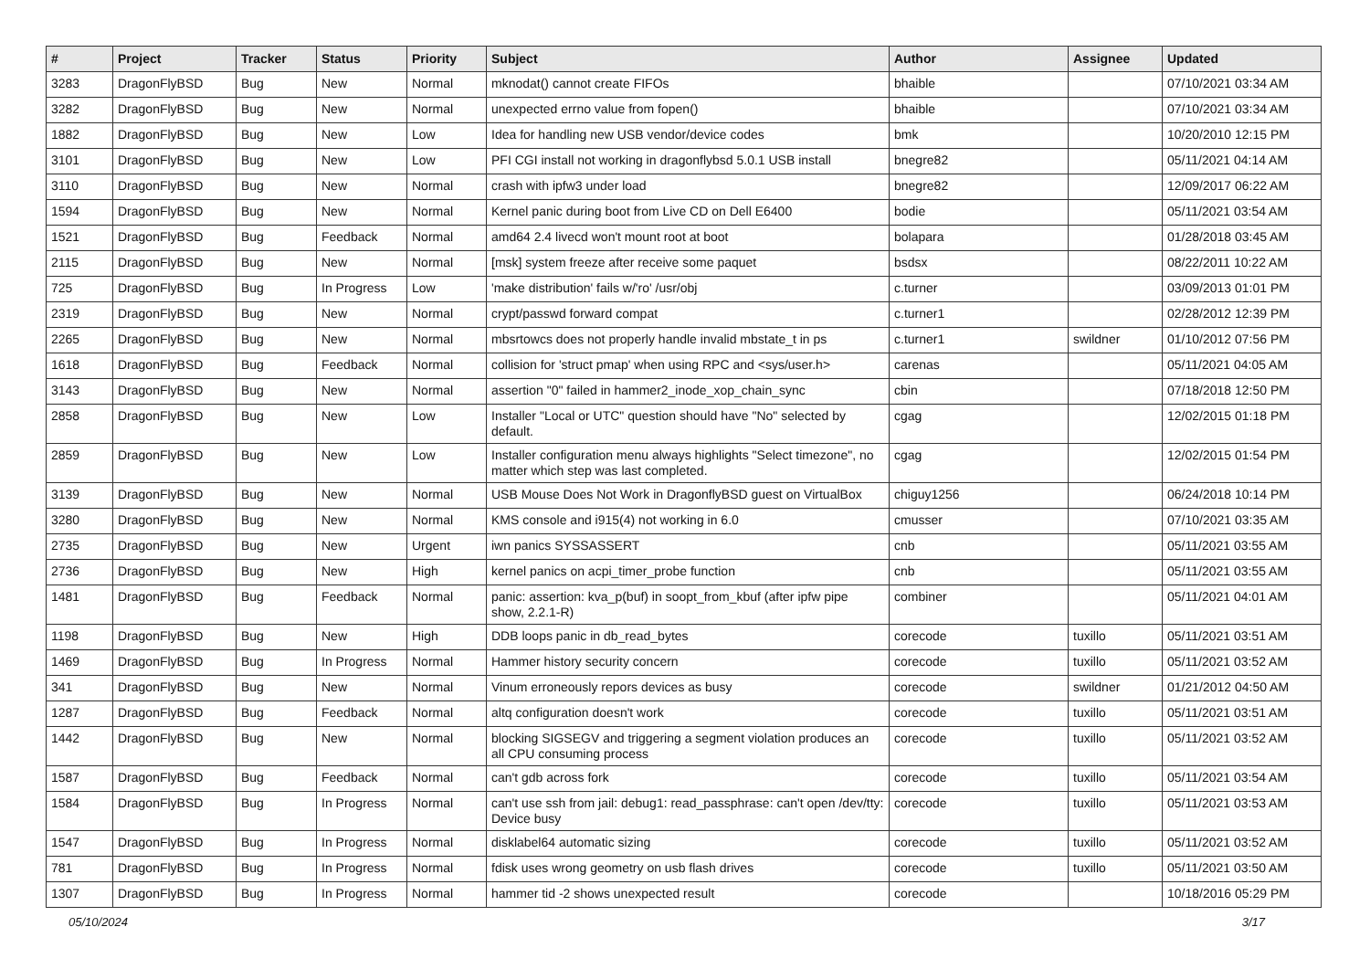| # | Project | Tracker | Status | Priority | Subject | Author | Assignee | Updated |
| --- | --- | --- | --- | --- | --- | --- | --- | --- |
| 3283 | DragonFlyBSD | Bug | New | Normal | mknodat() cannot create FIFOs | bhaible | | 07/10/2021 03:34 AM |
| 3282 | DragonFlyBSD | Bug | New | Normal | unexpected errno value from fopen() | bhaible | | 07/10/2021 03:34 AM |
| 1882 | DragonFlyBSD | Bug | New | Low | Idea for handling new USB vendor/device codes | bmk | | 10/20/2010 12:15 PM |
| 3101 | DragonFlyBSD | Bug | New | Low | PFI CGI install not working in dragonflybsd 5.0.1 USB install | bnegre82 | | 05/11/2021 04:14 AM |
| 3110 | DragonFlyBSD | Bug | New | Normal | crash with ipfw3 under load | bnegre82 | | 12/09/2017 06:22 AM |
| 1594 | DragonFlyBSD | Bug | New | Normal | Kernel panic during boot from Live CD on Dell E6400 | bodie | | 05/11/2021 03:54 AM |
| 1521 | DragonFlyBSD | Bug | Feedback | Normal | amd64 2.4 livecd won't mount root at boot | bolapara | | 01/28/2018 03:45 AM |
| 2115 | DragonFlyBSD | Bug | New | Normal | [msk] system freeze after receive some paquet | bsdsx | | 08/22/2011 10:22 AM |
| 725 | DragonFlyBSD | Bug | In Progress | Low | 'make distribution' fails w/'ro' /usr/obj | c.turner | | 03/09/2013 01:01 PM |
| 2319 | DragonFlyBSD | Bug | New | Normal | crypt/passwd forward compat | c.turner1 | | 02/28/2012 12:39 PM |
| 2265 | DragonFlyBSD | Bug | New | Normal | mbsrtowcs does not properly handle invalid mbstate_t in ps | c.turner1 | swildner | 01/10/2012 07:56 PM |
| 1618 | DragonFlyBSD | Bug | Feedback | Normal | collision for 'struct pmap' when using RPC and <sys/user.h> | carenas | | 05/11/2021 04:05 AM |
| 3143 | DragonFlyBSD | Bug | New | Normal | assertion "0" failed in hammer2_inode_xop_chain_sync | cbin | | 07/18/2018 12:50 PM |
| 2858 | DragonFlyBSD | Bug | New | Low | Installer "Local or UTC" question should have "No" selected by default. | cgag | | 12/02/2015 01:18 PM |
| 2859 | DragonFlyBSD | Bug | New | Low | Installer configuration menu always highlights "Select timezone", no matter which step was last completed. | cgag | | 12/02/2015 01:54 PM |
| 3139 | DragonFlyBSD | Bug | New | Normal | USB Mouse Does Not Work in DragonflyBSD guest on VirtualBox | chiguy1256 | | 06/24/2018 10:14 PM |
| 3280 | DragonFlyBSD | Bug | New | Normal | KMS console and i915(4) not working in 6.0 | cmusser | | 07/10/2021 03:35 AM |
| 2735 | DragonFlyBSD | Bug | New | Urgent | iwn panics SYSSASSERT | cnb | | 05/11/2021 03:55 AM |
| 2736 | DragonFlyBSD | Bug | New | High | kernel panics on acpi_timer_probe function | cnb | | 05/11/2021 03:55 AM |
| 1481 | DragonFlyBSD | Bug | Feedback | Normal | panic: assertion: kva_p(buf) in soopt_from_kbuf (after ipfw pipe show, 2.2.1-R) | combiner | | 05/11/2021 04:01 AM |
| 1198 | DragonFlyBSD | Bug | New | High | DDB loops panic in db_read_bytes | corecode | tuxillo | 05/11/2021 03:51 AM |
| 1469 | DragonFlyBSD | Bug | In Progress | Normal | Hammer history security concern | corecode | tuxillo | 05/11/2021 03:52 AM |
| 341 | DragonFlyBSD | Bug | New | Normal | Vinum erroneously repors devices as busy | corecode | swildner | 01/21/2012 04:50 AM |
| 1287 | DragonFlyBSD | Bug | Feedback | Normal | altq configuration doesn't work | corecode | tuxillo | 05/11/2021 03:51 AM |
| 1442 | DragonFlyBSD | Bug | New | Normal | blocking SIGSEGV and triggering a segment violation produces an all CPU consuming process | corecode | tuxillo | 05/11/2021 03:52 AM |
| 1587 | DragonFlyBSD | Bug | Feedback | Normal | can't gdb across fork | corecode | tuxillo | 05/11/2021 03:54 AM |
| 1584 | DragonFlyBSD | Bug | In Progress | Normal | can't use ssh from jail: debug1: read_passphrase: can't open /dev/tty: Device busy | corecode | tuxillo | 05/11/2021 03:53 AM |
| 1547 | DragonFlyBSD | Bug | In Progress | Normal | disklabel64 automatic sizing | corecode | tuxillo | 05/11/2021 03:52 AM |
| 781 | DragonFlyBSD | Bug | In Progress | Normal | fdisk uses wrong geometry on usb flash drives | corecode | tuxillo | 05/11/2021 03:50 AM |
| 1307 | DragonFlyBSD | Bug | In Progress | Normal | hammer tid -2 shows unexpected result | corecode | | 10/18/2016 05:29 PM |
05/10/2024 3/17